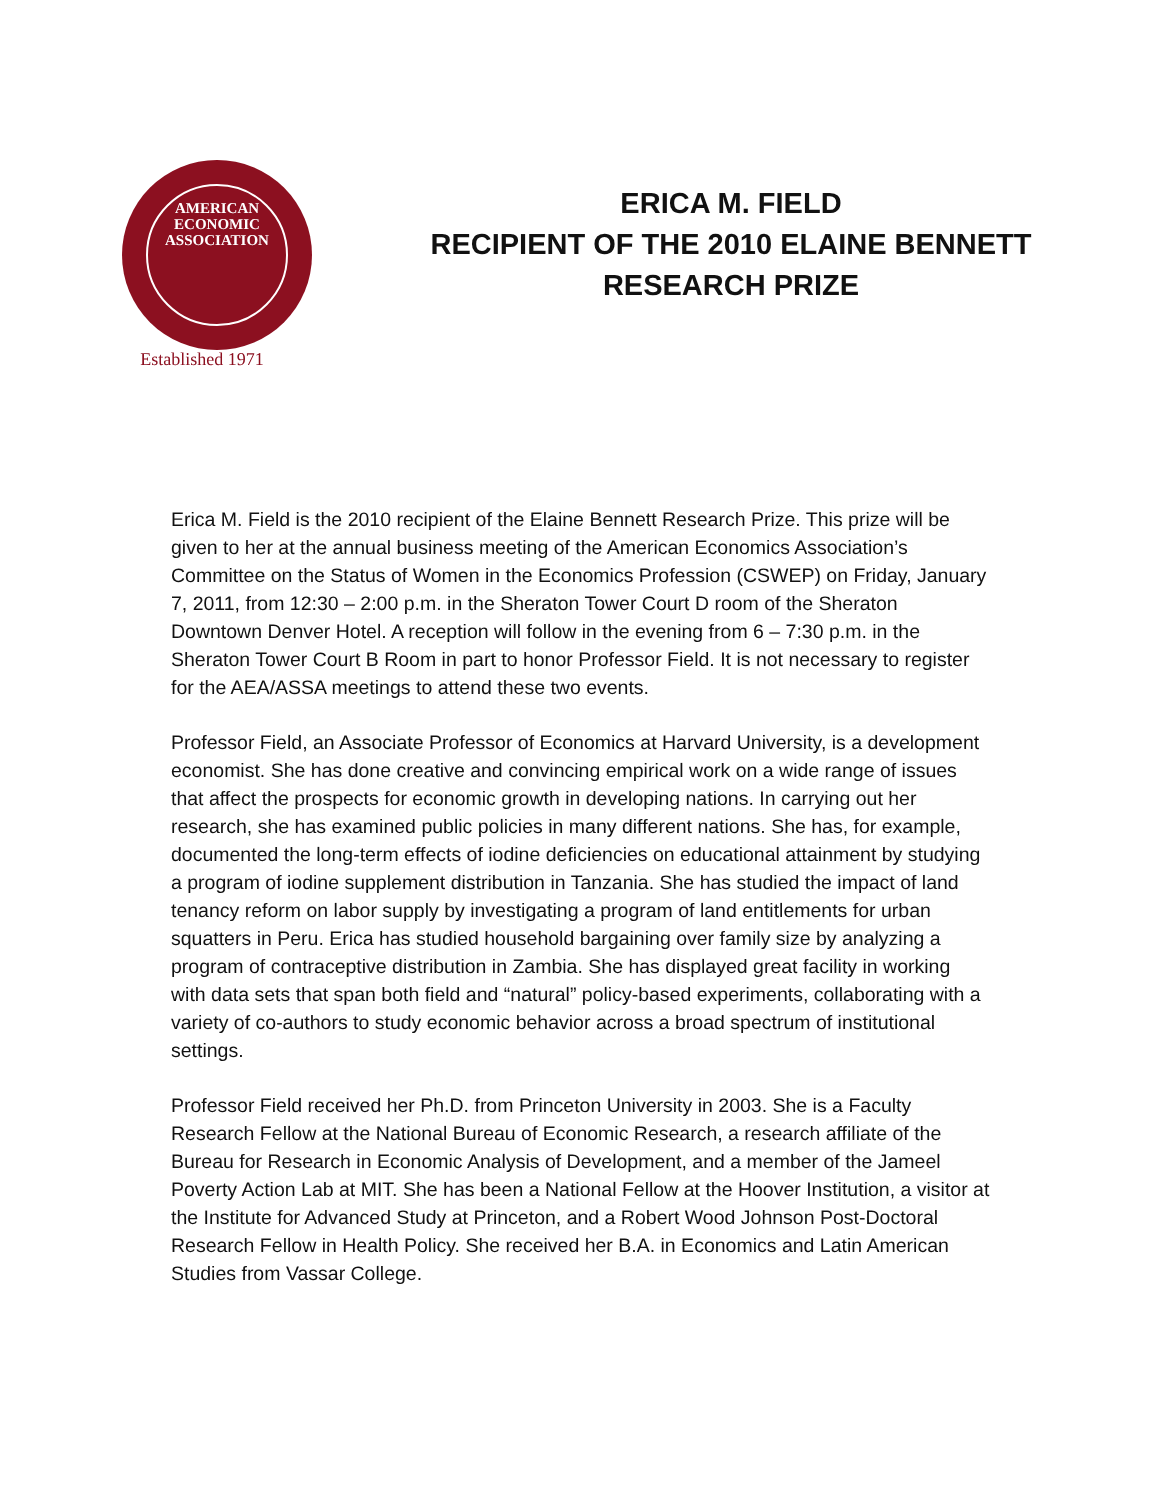AMERICAN
ECONOMIC
ASSOCIATION
Established 1971
ERICA M. FIELD
RECIPIENT OF THE 2010 ELAINE BENNETT
RESEARCH PRIZE
Erica M. Field is the 2010 recipient of the Elaine Bennett Research Prize. This prize will be given to her at the annual business meeting of the American Economics Association’s Committee on the Status of Women in the Economics Profession (CSWEP) on Friday, January 7, 2011, from 12:30 – 2:00 p.m. in the Sheraton Tower Court D room of the Sheraton Downtown Denver Hotel. A reception will follow in the evening from 6 – 7:30 p.m. in the Sheraton Tower Court B Room in part to honor Professor Field. It is not necessary to register for the AEA/ASSA meetings to attend these two events.
Professor Field, an Associate Professor of Economics at Harvard University, is a development economist. She has done creative and convincing empirical work on a wide range of issues that affect the prospects for economic growth in developing nations. In carrying out her research, she has examined public policies in many different nations. She has, for example, documented the long-term effects of iodine deficiencies on educational attainment by studying a program of iodine supplement distribution in Tanzania. She has studied the impact of land tenancy reform on labor supply by investigating a program of land entitlements for urban squatters in Peru. Erica has studied household bargaining over family size by analyzing a program of contraceptive distribution in Zambia. She has displayed great facility in working with data sets that span both field and “natural” policy-based experiments, collaborating with a variety of co-authors to study economic behavior across a broad spectrum of institutional settings.
Professor Field received her Ph.D. from Princeton University in 2003. She is a Faculty Research Fellow at the National Bureau of Economic Research, a research affiliate of the Bureau for Research in Economic Analysis of Development, and a member of the Jameel Poverty Action Lab at MIT. She has been a National Fellow at the Hoover Institution, a visitor at the Institute for Advanced Study at Princeton, and a Robert Wood Johnson Post-Doctoral Research Fellow in Health Policy. She received her B.A. in Economics and Latin American Studies from Vassar College.